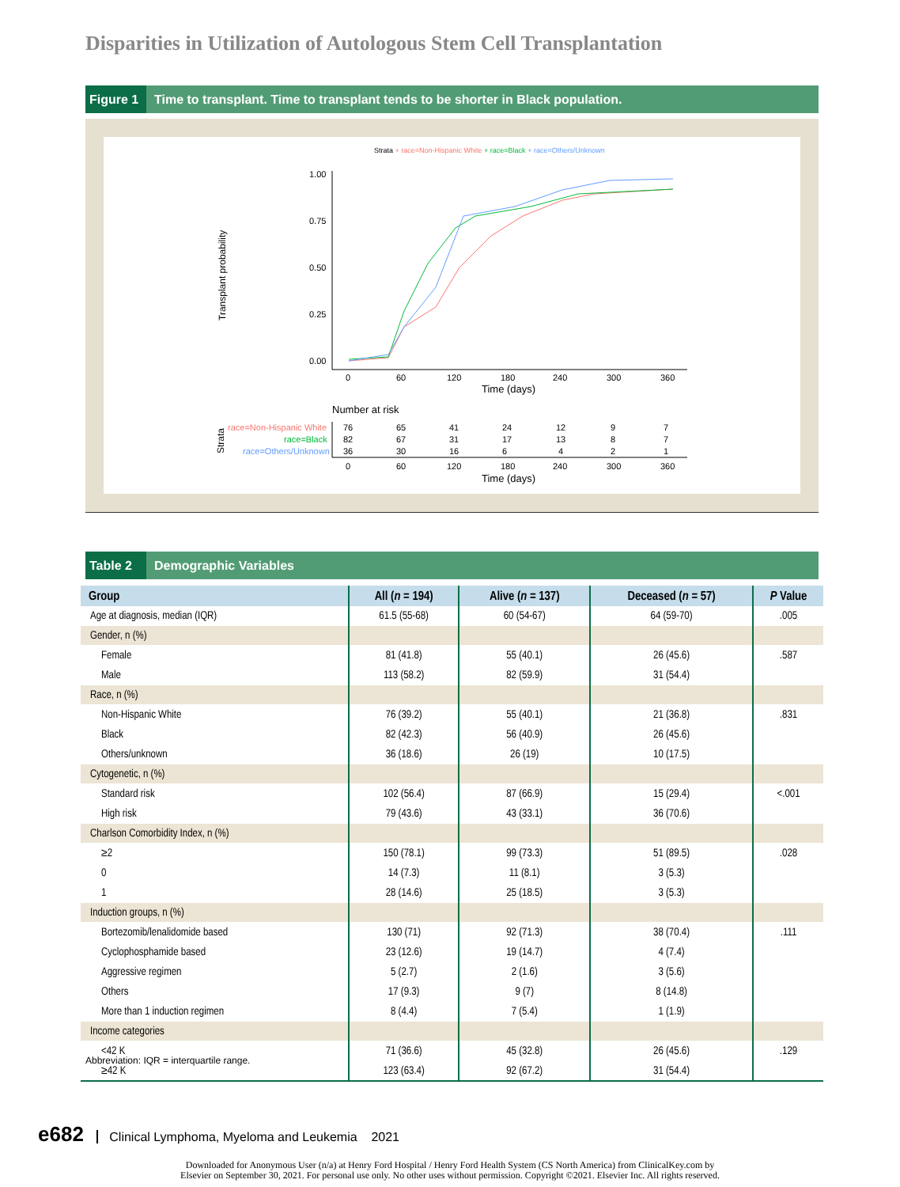Disparities in Utilization of Autologous Stem Cell Transplantation
Figure 1 Time to transplant. Time to transplant tends to be shorter in Black population.
Strata + race=Non-Hispanic White + race=Black + race=Others/Unknown
1.00
0.75
0.50
0.25
0.00
0
60
120
180
240
300
360
Time (days)
Transplant probability
Number at risk
race=Non-Hispanic White
race=Black
race=Others/Unknown
Strata
76
65
41
24
12
9
7
82
67
31
17
13
8
7
36
30
16
6
4
2
1
0
60
120
180
240
300
360
Time (days)
Table 2 Demographic Variables
| Group | All ( n = 194) | Alive ( n = 137) | Deceased ( n = 57) | P Value |
| --- | --- | --- | --- | --- |
| Age at diagnosis, median (IQR) | 61.5 (55-68) | 60 (54-67) | 64 (59-70) | .005 |
| Gender, n (%) | | | | |
| Female | 81 (41.8) | 55 (40.1) | 26 (45.6) | .587 |
| Male | 113 (58.2) | 82 (59.9) | 31 (54.4) | |
| Race, n (%) | | | | |
| Non-Hispanic White | 76 (39.2) | 55 (40.1) | 21 (36.8) | .831 |
| Black | 82 (42.3) | 56 (40.9) | 26 (45.6) | |
| Others/unknown | 36 (18.6) | 26 (19) | 10 (17.5) | |
| Cytogenetic, n (%) | | | | |
| Standard risk | 102 (56.4) | 87 (66.9) | 15 (29.4) | <.001 |
| High risk | 79 (43.6) | 43 (33.1) | 36 (70.6) | |
| Charlson Comorbidity Index, n (%) | | | | |
| ≥2 | 150 (78.1) | 99 (73.3) | 51 (89.5) | .028 |
| 0 | 14 (7.3) | 11 (8.1) | 3 (5.3) | |
| 1 | 28 (14.6) | 25 (18.5) | 3 (5.3) | |
| Induction groups, n (%) | | | | |
| Bortezomib/lenalidomide based | 130 (71) | 92 (71.3) | 38 (70.4) | .111 |
| Cyclophosphamide based | 23 (12.6) | 19 (14.7) | 4 (7.4) | |
| Aggressive regimen | 5 (2.7) | 2 (1.6) | 3 (5.6) | |
| Others | 17 (9.3) | 9 (7) | 8 (14.8) | |
| More than 1 induction regimen | 8 (4.4) | 7 (5.4) | 1 (1.9) | |
| Income categories | | | | |
| <42 K | 71 (36.6) | 45 (32.8) | 26 (45.6) | .129 |
| ≥42 K | 123 (63.4) | 92 (67.2) | 31 (54.4) | |
Abbreviation: IQR = interquartile range.
e682 Clinical Lymphoma, Myeloma and Leukemia 2021
Downloaded for Anonymous User (n/a) at Henry Ford Hospital / Henry Ford Health System (CS North America) from ClinicalKey.com by
Elsevier on September 30, 2021. For personal use only. No other uses without permission. Copyright ©2021. Elsevier Inc. All rights reserved.